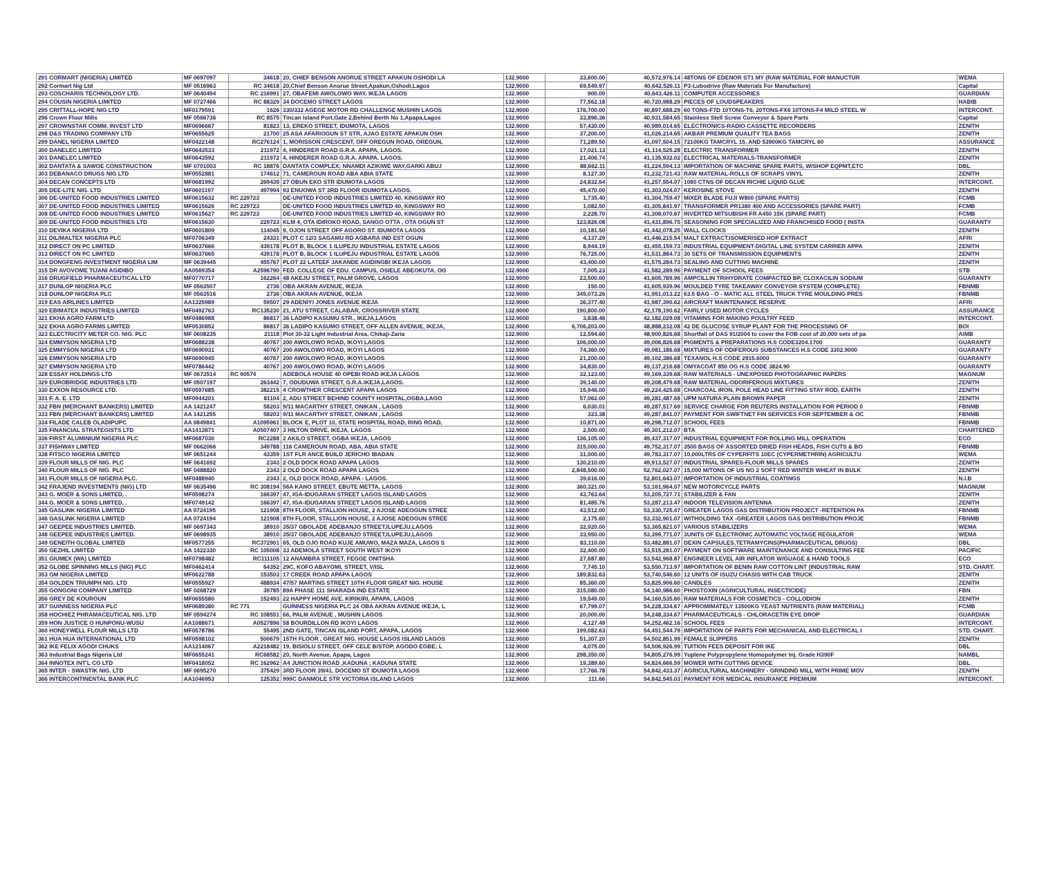| 291 CORMART (NIGERIA) LIMITED | MF 0697097 | 34618 | 20, CHIEF BENSON ANORUE STREET APAKUN OSHODI LA | 132.9000 | 33,600.00 | 40,572,976.14 | 48TONS OF EDENOR ST1 MY (RAW MATERIAL FOR MANUCTUR | WEMA |
| 292 Cormart Nig Ltd | MF 0516963 | RC 34618 | 20,Chief Benson Anorue Street,Apakun,Oshodi,Lagos | 132.9000 | 69,549.97 | 40,642,526.11 | P3-Lubodrive (Raw Materials For Manufacture) | Capital |
| 293 COSCHARIS TECHNOLOGY LTD. | MF 0640494 | RC 216991 | 27, OBAFEMI AWOLOWO WAY, IKEJA LAGOS | 132.9000 | 900.00 | 40,643,426.11 | COMPUTER ACCESSORIES | GUARDIAN |
| 294 COUSIN NIGERIA LIMITED | MF 0727466 | RC 88329 | 34 DOCEMO STREET LAGOS | 132.9000 | 77,562.18 | 40,720,988.29 | PIECES OF LOUDSPEAKERS | HABIB |
| 295 CRITTALL-HOPE NIG LTD | MF0179591 | 1626 | 330/332 AGEGE MOTOR RD CHALLENGE MUSHIN LAGOS | 132.9000 | 176,700.00 | 40,897,688.29 | 60 TONS-F7D 10TONS-T6, 20TONS-FX6 10TONS-F4 MILD STEEL W | INTERCONT. |
| 296 Crown Flour Mills | MF 0566736 | RC 8575 | Tincan Island Port,Gate 2,Behind Berth No 1,Apapa,Lagos | 132.9000 | 33,896.36 | 40,931,584.65 | Stainless Stell Screw Conveyor & Spare Parts | Capital |
| 297 CROWNSTAR COMM. INVEST LTD | MF0696667 | 81823 | 13, EREKO STREET, IDUMOTA, LAGOS | 132.9000 | 57,430.00 | 40,989,014.65 | ELECTRONICS-RADIO CASSETTE RECORDERS | ZENITH |
| 298 D&S TRADING COMPANY LTD | MF0655625 | 21700 | 25 ASA AFARIOGUN ST STR, AJAO ESTATE APAKUN OSH | 132.9000 | 37,200.00 | 41,026,214.65 | AKBAR PREMIUM QUALITY TEA BAGS | ZENITH |
| 299 DANEL NIGERIA LIMITED | MF0422148 | RC276124 | 1, MORISSON CRESCENT, OFF OREGUN ROAD, OREGUN, | 132.9000 | 71,289.50 | 41,097,504.15 | 72100KG TAMCRYL 15, AND 53900KG TAMCRYL 60 | ASSURANCE |
| 300 DANELEC LIMITED | MF0643533 | 211972 | 4, HINDERER ROAD G.R.A. APAPA, LAGOS. | 132.9000 | 17,021.13 | 41,114,525.28 | ELECTRIC TRANSFORMER | ZENITH |
| 301 DANELEC LIMITED | MF0643592 | 211972 | 4, HINDERER ROAD G.R.A. APAPA, LAGOS. | 132.9000 | 21,406.74 | 41,135,932.02 | ELECTRICAL MATERIALS-TRANSFORMER | ZENITH |
| 302 DANTATA & SAWOE CONSTRUCTION | MF 0701003 | RC 18876 | DANTATA COMPLEX; NNAMDI AZIKIWE WAY,GARKI ABUJ | 132.9000 | 88,662.11 | 41,224,594.13 | IMPORTATION OF MACHINE SPARE PARTS, W/SHOP EQPMT,ETC | DBL |
| 303 DEBANACO DRUGS NIG LTD | MF0552881 | 174612 | 71, CAMEROUN ROAD ABA ABIA STATE | 132.9000 | 8,127.30 | 41,232,721.43 | RAW MATERIAL-ROLLS OF SCRAPS VINYL | ZENITH |
| 304 DECAN CONCEPTS LTD | MF0681992 | 269439 | 27 OBUN EKO STR IDUMOTA LAGOS | 132.9000 | 24,832.64 | 41,257,554.07 | 1080 CTNS OF DECAN RICHIE LIQUID GLUE | INTERCONT. |
| 305 DEE-LITE NIG. LTD | MF0601197 | 497994 | 93 ENUOWA ST 3RD FLOOR IDUMOTA LAGOS. | 132.9000 | 45,470.00 | 41,303,024.07 | KEROSINE STOVE | ZENITH |
| 306 DE-UNITED FOOD INDUSTRIES LIMITED | MF0615632 | RC 229723 | DE-UNITED FOOD INDUSTRIES LIMITED 40, KINGSWAY RO | 132.9000 | 1,735.40 | 41,304,759.47 | MIXER BLADE FUJI W800 (SPARE PARTS) | FCMB |
| 307 DE-UNITED FOOD INDUSTRIES LIMITED | MF0615626 | RC 229723 | DE-UNITED FOOD INDUSTRIES LIMITED 40, KINGSWAY RO | 132.9000 | 1,082.50 | 41,305,841.97 | TRANSFORMER PR1380 400 AND ACCESSORIES (SPARE PART) | FCMB |
| 308 DE-UNITED FOOD INDUSTRIES LIMITED | MF0615627 | RC 229723 | DE-UNITED FOOD INDUSTRIES LIMITED 40, KINGSWAY RO | 132.9000 | 2,228.70 | 41,308,070.67 | INVERTED MITSUBISHI FR A450 15K (SPARE PART) | FCMB |
| 309 DE-UNITED FOOD INDUSTRIES LTD | MF0615630 | 229723 | KLM 4, OTA IDIROKO ROAD, SANGO OTTA , OTA OGUN ST | 132.9000 | 123,826.08 | 41,431,896.75 | SEASONING FOR SPECIALIZED AND FRANCHISED FOOD ( INSTA | GUARANTY |
| 310 DEVIKA NIGERIA LTD | MF0601809 | 114045 | 9, OJON STREET OFF AGORO ST. IDUMOTA LAGOS | 132.9000 | 10,181.50 | 41,442,078.25 | WALL CLOCKS | ZENITH |
| 311 DIL/MALTEX NIGERIA PLC | MF0706349 | 24331 | PLOT C 12/3 SAGAMU RD AGBARA IND EST OGUN | 132.9000 | 4,137.29 | 41,446,215.54 | MALT EXTRACT.ISOMERISED HOP EXTRACT | AFRI |
| 312 DIRECT ON PC LIMITED | MF0637666 | 439178 | PLOT B, BLOCK 1 ILUPEJU INDUSTRIAL ESTATE LAGOS | 132.9000 | 8,944.19 | 41,455,159.73 | INDUSTRIAL EQUIPMENT-DIGITAL LINE SYSTEM CARRIER APPA | ZENITH |
| 313 DIRECT ON PC LIMITED | MF0637665 | 439178 | PLOT B, BLOCK 1 ILUPEJU INDUSTRIAL ESTATE LAGOS | 132.9000 | 76,725.00 | 41,531,884.73 | 30 SETS OF TRANSMISSION EQUIPMENTS | ZENITH |
| 314 DONGFENG INVESTMENT NIGERIA LIM | MF 0639445 | 455767 | PLOT 22 LATEEF JAKANDE AGIDINGBI IKEJA LAGOS | 132.9000 | 43,400.00 | 41,575,284.73 | SEALING AND CUTTING MACHINE | ZENITH |
| 315 DR AVOVOME TIJANI AGIDIBO | AA0569354 | A2596790 | FED. COLLEGE OF EDU. CAMPUS, OSIELE ABEOKUTA, OG | 132.9000 | 7,005.23 | 41,582,289.96 | PAYMENT OF SCHOOL FEES | STB |
| 316 DRUGFIELD PHARMACEUTICAL LTD | MF0770717 | 162264 | 48 AKEJU STREET, PALM GROVE, LAGOS | 132.9000 | 23,500.00 | 41,605,789.96 | AMPCILLIN TRIHYDRATE COMPACTED BP, CLOXACILIN SODIUM | GUARANTY |
| 317 DUNLOP NIGERIA PLC | MF 0563507 | 2736 | OBA AKRAN AVENUE, IKEJA | 132.9000 | 150.00 | 41,605,939.96 | MOULDED TYRE TAKEAWAY CONVEYOR SYSTEM (COMPLETE) | FBNMB |
| 318 DUNLOP NIGERIA PLC | MF 0563516 | 2736 | OBA AKRAN AVENUE, IKEJA | 132.9000 | 345,073.26 | 41,951,013.22 | 63.5 BAG - O - MATIC ALL STEEL TRUCK TYRE MOULDING PRES | FBNMB |
| 319 EAS AIRLINES LIMITED | AA1325989 | 59507 | 29 ADENIYI JONES AVENUE IKEJA | 132.9000 | 36,377.40 | 41,987,390.62 | AIRCRAFT MAINTENANCE RESERVE | AFRI |
| 320 EBIMATEX INDUSTRIES LIMITED | MF0492763 | RC135230 | 21, ATU STREET, CALABAR, CROSSRIVER STATE | 132.9000 | 190,800.00 | 42,178,190.62 | FAIRLY USED MOTOR CYCLES | ASSURANCE |
| 321 EKHA AGRO FARM LTD | MF0486988 | 86817 | 36 LADIPO KASUMU STR., IKEJA,LAGOS | 132.9000 | 3,838.46 | 42,182,029.08 | VITAMINS FOR MAKING POULTRY FEED | INTERCONT. |
| 322 EKHA AGRO FARMS LIMITED | MF0530852 | 86817 | 36 LADIPO KASUMO STREET, OFF ALLEN AVENUE, IKEJA, | 132.9000 | 6,706,203.00 | 48,888,232.08 | 42 DE GLUCOSE SYRUP PLANT FOR THE PROCESSING OF | BOI |
| 323 ELECTRICITY METER CO. NIG. PLC | MF 0608235 | 21118 | Plot 30-32 Light Industrial Area, Chikaji-Zaria | 132.9000 | 12,594.60 | 48,900,826.68 | Shortfall of DAS 91/2004 to cover the FOB cost of 20,000 sets of pa | AIMB |
| 324 EMMYSON NIGERIA LTD | MF0688238 | 40767 | 200 AWOLOWO ROAD, IKOYI LAGOS | 132.9000 | 106,000.00 | 49,006,826.68 | PIGMENTS & PREPARATIONS H.S CODE3204.1700 | GUARANTY |
| 325 EMMYSON NIGERIA LTD | MF0690931 | 40767 | 200 AWOLOWO ROAD, IKOYI LAGOS | 132.9000 | 74,360.00 | 49,081,186.68 | MIXTURES OF ODIFEROUS SUBSTANCES H.S CODE 3302.9000 | GUARANTY |
| 326 EMMYSON NIGERIA LTD | MF0690945 | 40767 | 200 AWOLOWO ROAD, IKOYI LAGOS | 132.9000 | 21,200.00 | 49,102,386.68 | TEXANOL H.S CODE 2915.6000 | GUARANTY |
| 327 EMMYSON NIGERIA LTD | MF0786442 | 40767 | 200 AWOLOWO ROAD, IKOYI LAGOS | 132.9000 | 34,830.00 | 49,137,216.68 | OMYACOAT 850 OG H.S CODE 3824.90 | GUARANTY |
| 328 ESSAY HOLDINGS LTD | MF 0673514 | RC 90574 | ADEBOLA HOUSE 40 OPEBI ROAD IKEJA LAGOS | 132.9000 | 32,123.00 | 49,169,339.68 | RAW MATERIALS - UNEXPOSED PHOTOGRAPHIC PAPERS | MAGNUM |
| 329 EUROBRIDGE INDUSTRIES LTD | MF 0507197 | 263442 | 7, ODUDUWA STREET, G.R.A.IKEJA,LAGOS. | 132.9000 | 39,140.00 | 49,208,479.68 | RAW MATERIAL-ODORIFEROUS MIXTURES | ZENITH |
| 330 EXXON RESOURCE LTD. | MF0597685 | 382215 | 4 CROWTHER CRESCENT APAPA LAGOS | 132.9000 | 15,946.00 | 49,224,425.68 | CHARCOAL IRON, POLE HEAD LINE FITTING STAY ROD, EARTH | ZENITH |
| 331 F. A. E. LTD | MF0944201 | 81104 | 2, ADU STREET BEHIND COUNTY HOSPITAL,OGBA,LAGO | 132.9000 | 57,062.00 | 49,281,487.68 | UPM NATURA PLAIN BROWN PAPER | ZENITH |
| 332 FBN (MERCHANT BANKERS) LIMITED | AA 1421247 | 58203 | 9/11 MACARTHY STREET, ONIKAN , LAGOS | 132.9000 | 6,030.01 | 49,287,517.69 | SERVICE CHARGE FOR REUTERS INSTALLATION FOR PERIOD 0 | FBNMB |
| 333 FBN (MERCHANT BANKERS) LIMITED | AA 1421255 | 58203 | 9/11 MACARTHY STREET, ONIKAN , LAGOS | 132.9000 | 323.38 | 49,287,841.07 | PAYMENT FOR SWIFTNET FIN SERVICES FOR SEPTEMBER & OC | FBNMB |
| 334 FILADE CALEB OLADIPUPC | AA 0849841 | A1095961 | BLOCK E, PLOT 10, STATE HOSPITAL ROAD, RING ROAD, | 132.9000 | 10,871.00 | 49,298,712.07 | SCHOOL FEES | FBNMB |
| 335 FINANCIAL STRATEGISTS LTD | AA1413871 | A0507407 | 3 HILTON DRIVE, IKEJA, LAGOS | 132.9000 | 2,500.00 | 49,301,212.07 | BTA | CHARTERED |
| 336 FIRST ALUMINIUM NIGERIA PLC | MF0687030 | RC2288 | 2 AKILO STREET, OGBA IKEJA, LAGOS | 132.9000 | 136,105.00 | 49,437,317.07 | INDUSTRIAL EQUIPMENT FOR ROLLING MILL OPERATION | ECO |
| 337 FISHWAY LIMITED | MF 0662066 | 349788 | 116 CAMEROUN ROAD, ABA, ABIA STATE | 132.9000 | 315,000.00 | 49,752,317.07 | 3500 BAGS OF ASSORTED DRIED FISH HEADS, FISH CUTS & BO | FBNMB |
| 338 FITSCO NIGERIA LIMITED | MF 0651244 | 43359 | 1ST FLR ANCE BUILD JERICHO IBADAN | 132.9000 | 31,000.00 | 49,783,317.07 | 10,000LTRS OF CYPERFITS 10EC (CYPERMETHRIN) AGRICULTU | WEMA |
| 339 FLOUR MILLS OF NIG. PLC | MF 0641692 | 2343 | 2 OLD DOCK ROAD APAPA LAGOS | 132.9000 | 130,210.00 | 49,913,527.07 | INDUSTRIAL SPARES-FLOUR MILLS SPARES | ZENITH |
| 340 FLOUR MILLS OF NIG. PLC | MF 0488820 | 2343 | 2 OLD DOCK ROAD APAPA LAGOS | 132.9000 | 2,848,500.00 | 52,762,027.07 | 15,000 M/TONS OF US NO 2 SOFT RED WINTER WHEAT IN BULK | ZENITH |
| 341 FLOUR MILLS OF NIGERIA PLC. | MF0488940 | 2343 | 2, OLD DOCK ROAD, APAPA - LAGOS. | 132.9000 | 39,616.00 | 52,801,643.07 | IMPORTATION OF INDUSTRIAL COATINGS | N.I.B |
| 342 FRAJEND INVESTMENTS (NIG) LTD | MF 0635496 | RC 308194 | 56A KANO STREET, EBUTE METTA, LAGOS | 132.9000 | 360,321.00 | 53,161,964.07 | NEW MOTORCYCLE PARTS | MAGNUM |
| 343 G. MOER & SONS LIMITED, . | MF0598274 | 166397 | 47, IGA-IDUGARAN STREET LAGOS ISLAND LAGOS | 132.9000 | 43,763.64 | 53,205,727.71 | STABILIZER & FAN | ZENITH |
| 344 G. MOER & SONS LIMITED, . | MF0749142 | 166397 | 47, IGA-IDUGARAN STREET LAGOS ISLAND LAGOS | 132.9000 | 81,485.76 | 53,287,213.47 | INDOOR TELEVISION ANTENNA | ZENITH |
| 345 GASLINK NIGERIA LIMITED | AA 0724195 | 121908 | 8TH FLOOR, STALLION HOUSE, 2 AJOSE ADEOGUN STREE | 132.9000 | 43,512.00 | 53,330,725.47 | GREATER LAGOS GAS DISTRIBUTION PROJECT -RETENTION PA | FBNMB |
| 346 GASLINK NIGERIA LIMITED | AA 0724194 | 121908 | 8TH FLOOR, STALLION HOUSE, 2 AJOSE ADEOGUN STREE | 132.9000 | 2,175.60 | 53,332,901.07 | WITHOLDING TAX -GREATER LAGOS GAS DISTRIBUTION PROJE | FBNMB |
| 347 GEEPEE INDUSTRIES LIMITED. | MF 0697343 | 38910 | 35/37 GBOLADE ADEBANJO STREET,ILUPEJU,LAGOS | 132.9000 | 32,920.00 | 53,365,821.07 | VARIOUS STABILIZERS | WEMA |
| 348 GEEPEE INDUSTRIES LIMITED. | MF 0698935 | 38910 | 35/37 GBOLADE ADEBANJO STREET,ILUPEJU,LAGOS | 132.9000 | 33,950.00 | 53,399,771.07 | 3UNITS OF ELECTRONIC AUTOMATIC VOLTAGE REGULATOR | WEMA |
| 349 GENEITH GLOBAL LIMITED | MF0577255 | RC372901 | 65, OLD OJO ROAD KUJE AMUWO, MAZA MAZA, LAGOS S | 132.9000 | 83,110.00 | 53,482,881.07 | DEXIN CAPSULES,TETRAMYCINS(PHARMACEUTICAL DRUGS) | DBL |
| 350 GEZHIL LIMITED | AA 1422330 | RC 105008 | 33 ADEMOLA STREET SOUTH WEST IKOYI | 132.9000 | 32,400.00 | 53,515,281.07 | PAYMENT ON SOFTWARE MAINTENANCE AND CONSULTING FEE | PACIFIC |
| 351 GIUMEX (WA) LIMITED | MF0798482 | RC111105 | 12 ANAMBRA STREET, FEGGE ONITSHA | 132.9000 | 27,687.80 | 53,542,968.87 | ENGINEER LEVEL AIR INFLATOR W/GUAGE & HAND TOOLS | ECO |
| 352 GLOBE SPINNING MILLS (NIG) PLC | MF0462414 | 64352 | 29C, KOFO ABAYOMI, STREET, V/ISL | 132.9000 | 7,745.10 | 53,550,713.97 | IMPORTATION OF BENIN RAW COTTON LINT (INDUSTRIAL RAW | STD. CHART. |
| 353 GM NIGERIA LIMITED | MF0622788 | 153503 | 17 CREEK ROAD APAPA LAGOS | 132.9000 | 189,832.63 | 53,740,546.60 | 12 UNITS OF ISUZU CHASIS WITH CAB TRUCK | ZENITH |
| 354 GOLDEN TRIUMPH NIG. LTD | MF0555927 | 488934 | 47/57 MARTINS STREET 10TH FLOOR GREAT NIG. HOUSE | 132.9000 | 85,360.00 | 53,825,906.60 | CANDLES | ZENITH |
| 355 GONGONI COMPANY LIMITED | MF 0268729 | 39785 | 89A PHASE 111 SHARADA IND ESTATE | 132.9000 | 315,080.00 | 54,140,986.60 | PHOSTOXIN (AGRICULTURAL INSECTICIDE) | FBN |
| 356 GREY DE KOUROUN | MF0655580 | 152493 | 22 HAPPY HOME AVE. KIRIKIRI, APAPA, LAGOS | 132.9000 | 19,549.00 | 54,160,535.60 | RAW MATERIALS FOR COSMETICS - COLLODION | ZENITH |
| 357 GUINNESS NIGERIA PLC | MF0689380 | RC 771 | GUINNESS NIGERIA PLC 24 OBA AKRAN AVENUE IKEJA, L | 132.9000 | 67,799.07 | 54,228,334.67 | APPROMIMATELY 13500KG YEAST NUTRIENTS (RAW MATERIAL) | FCMB |
| 358 HOCHIEZ PHRAMACEUTICAL NIG. LTD | MF 0594274 | RC 108551 | 66, PALM AVENUE , MUSHIN LAGOS | 132.9000 | 20,000.00 | 54,248,334.67 | PHARMACEUTICALS - CHLORACETIN EYE DROP | GUARDIAN |
| 359 HON JUSTICE O HUNPONU-WUSU | AA1088671 | A0527896 | 58 BOURDILLON RD IKOYI LAGOS | 132.9000 | 4,127.49 | 54,252,462.16 | SCHOOL FEES | INTERCONT. |
| 360 HONEYWELL FLOUR MILLS LTD | MF0578786 | 55495 | 2ND GATE, TINCAN ISLAND PORT, APAPA, LAGOS | 132.9000 | 199,082.63 | 54,451,544.79 | IMPORTATION OF PARTS FOR MECHANICAL AND ELECTRICAL I | STD. CHART. |
| 361 HUA HUA INTERNATIONAL LTD | MF0598102 | 500679 | 15TH FLOOR , GREAT NIG. HOUSE LAGOS ISLAND LAGOS | 132.9000 | 51,307.20 | 54,502,851.99 | FEMALE SLIPPERS | ZENITH |
| 362 IKE FELIX AGODI CHUKS | AA1214067 | A2218482 | 19, BISIOLU STREET, OFF CELE B/STOP, AGODO EGBE; L | 132.9000 | 4,075.00 | 54,506,926.99 | TUITION FEES DEPOSIT FOR IKE | DBL |
| 363 Industrial Bags Nigeria Ltd | MF0655241 | RC68582 | 20, North Avenue, Apapa, Lagos | 132.9000 | 298,350.00 | 54,805,276.99 | Yuplene Polypropylene Homopolymer Inj. Grade H390F | NAMBL |
| 364 INNOTEX INT'L CO LTD | MF0418052 | RC 162962 | A4 JUNCTION ROAD ,KADUNA ; KADUNA STATE | 132.9000 | 19,389.60 | 54,824,666.59 | MOWER WITH CUTTING DEVICE | DBL |
| 365 INTER - SWASTIK NIG. LTD | MF 0695270 | 375429 | 3RD FLOOR 39/41, DOCEMO ST IDUMOTA LAGOS | 132.9000 | 17,766.78 | 54,842,433.37 | AGRICULTURAL MACHINERY - GRINDIND MILL WITH PRIME MOV | ZENITH |
| 366 INTERCONTINENTAL BANK PLC | AA1046953 | 125352 | 999C DANMOLE STR VICTORIA ISLAND LAGOS | 132.9000 | 111.66 | 54,842,545.03 | PAYMENT FOR MEDICAL INSURANCE PREMIUM | INTERCONT. |